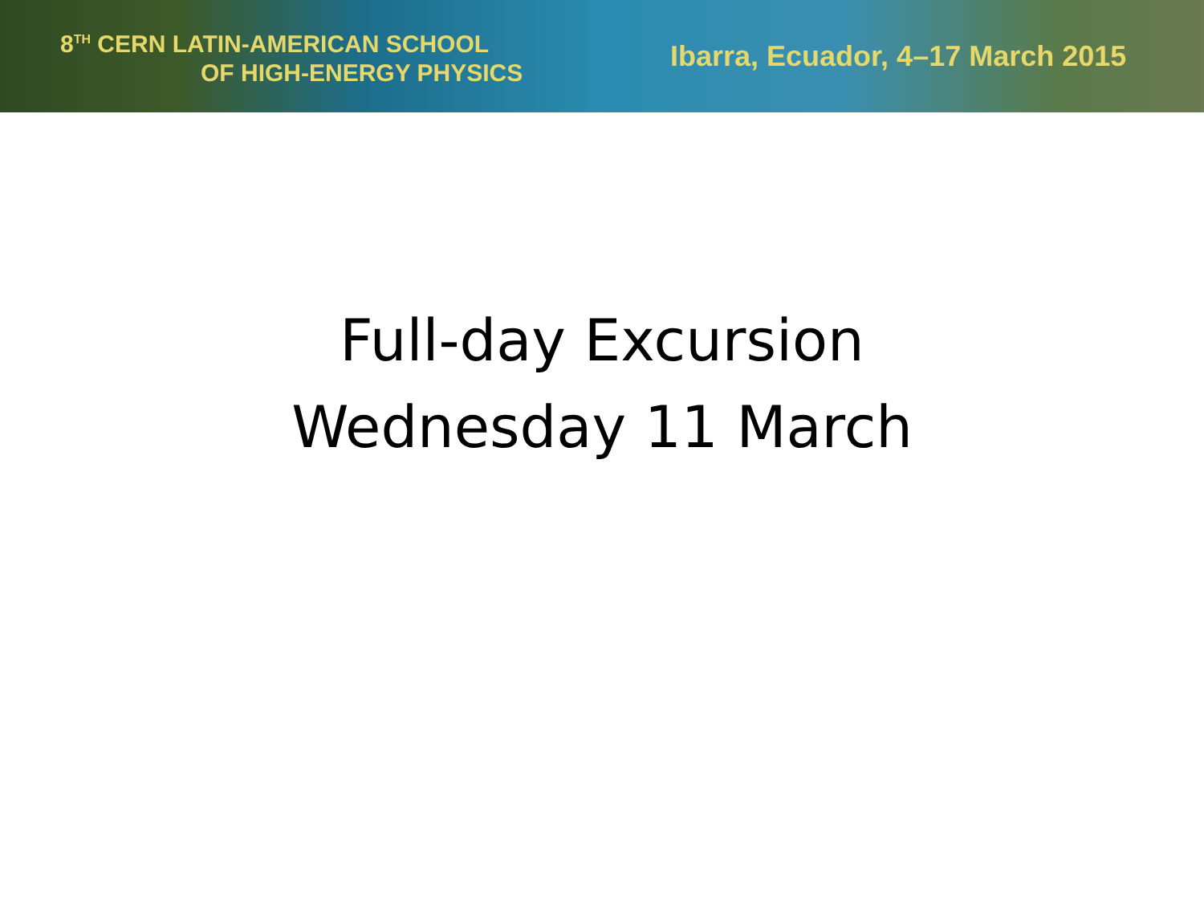8<sup>TH</sup> CERN LATIN-AMERICAN SCHOOL
OF HIGH-ENERGY PHYSICS
Ibarra, Ecuador, 4–17 March 2015
Full-day Excursion
Wednesday 11 March